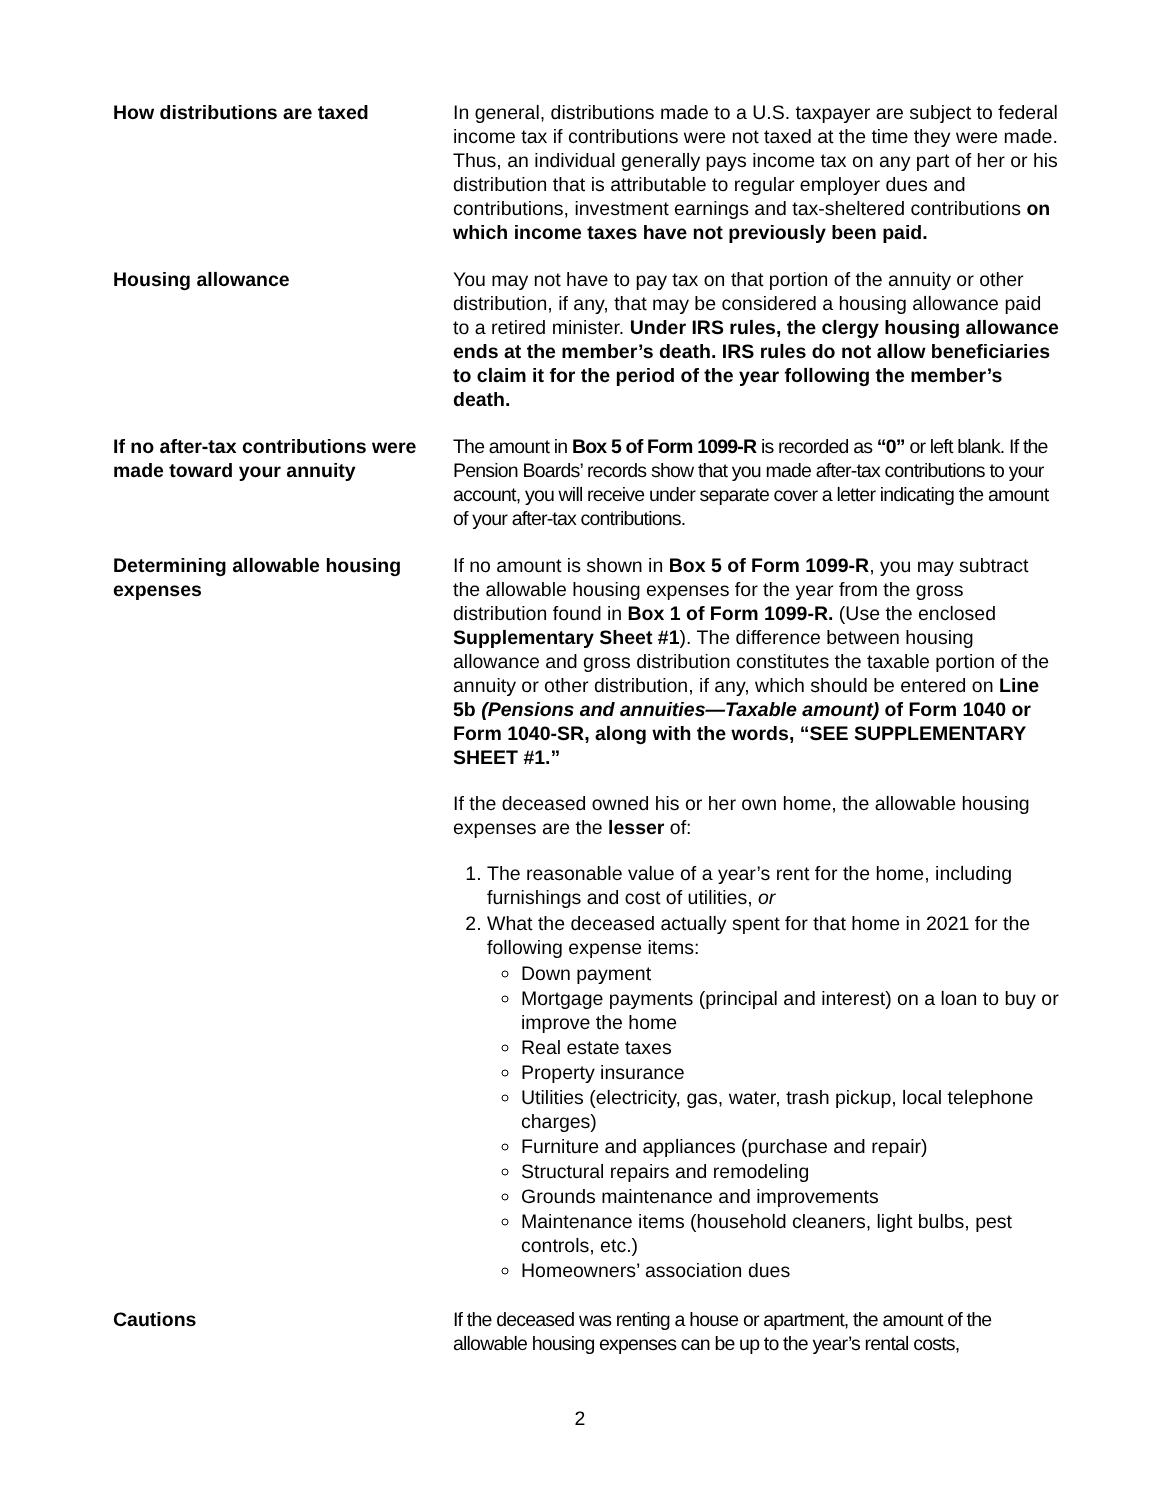How distributions are taxed In general, distributions made to a U.S. taxpayer are subject to federal income tax if contributions were not taxed at the time they were made. Thus, an individual generally pays income tax on any part of her or his distribution that is attributable to regular employer dues and contributions, investment earnings and tax-sheltered contributions on which income taxes have not previously been paid.
Housing allowance You may not have to pay tax on that portion of the annuity or other distribution, if any, that may be considered a housing allowance paid to a retired minister. Under IRS rules, the clergy housing allowance ends at the member’s death. IRS rules do not allow beneficiaries to claim it for the period of the year following the member’s death.
If no after-tax contributions were made toward your annuity
The amount in Box 5 of Form 1099-R is recorded as “0” or left blank. If the Pension Boards’ records show that you made after-tax contributions to your account, you will receive under separate cover a letter indicating the amount of your after-tax contributions.
Determining allowable housing expenses
If no amount is shown in Box 5 of Form 1099-R, you may subtract the allowable housing expenses for the year from the gross distribution found in Box 1 of Form 1099-R. (Use the enclosed Supplementary Sheet #1). The difference between housing allowance and gross distribution constitutes the taxable portion of the annuity or other distribution, if any, which should be entered on Line 5b (Pensions and annuities—Taxable amount) of Form 1040 or Form 1040-SR, along with the words, “SEE SUPPLEMENTARY SHEET #1.”
If the deceased owned his or her own home, the allowable housing expenses are the lesser of:
1. The reasonable value of a year’s rent for the home, including furnishings and cost of utilities, or
2. What the deceased actually spent for that home in 2021 for the following expense items:
Down payment
Mortgage payments (principal and interest) on a loan to buy or improve the home
Real estate taxes
Property insurance
Utilities (electricity, gas, water, trash pickup, local telephone charges)
Furniture and appliances (purchase and repair)
Structural repairs and remodeling
Grounds maintenance and improvements
Maintenance items (household cleaners, light bulbs, pest controls, etc.)
Homeowners’ association dues
Cautions If the deceased was renting a house or apartment, the amount of the allowable housing expenses can be up to the year’s rental costs,
2